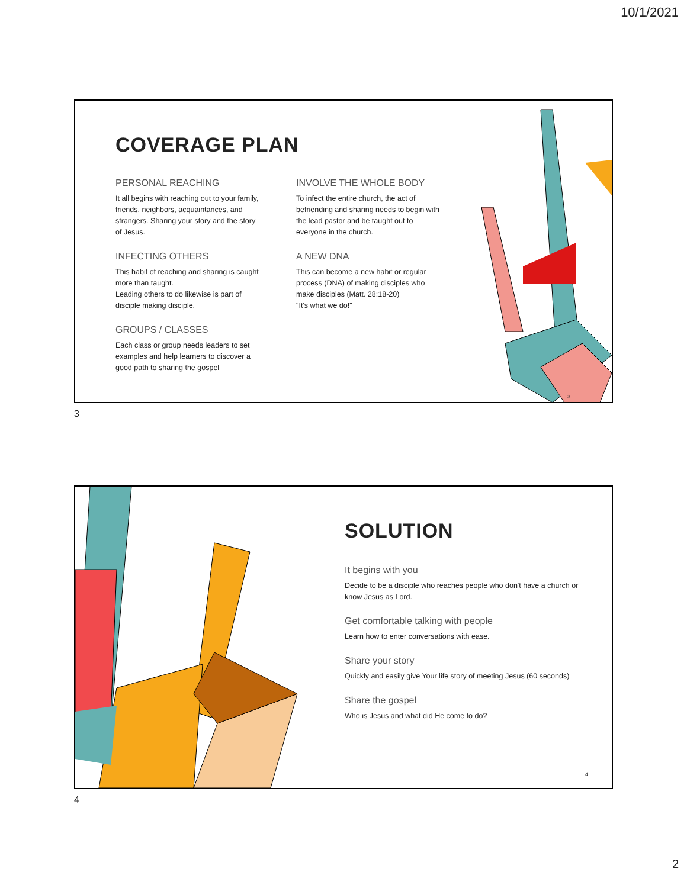10/1/2021
COVERAGE PLAN
PERSONAL REACHING
It all begins with reaching out to your family, friends, neighbors, acquaintances, and strangers. Sharing your story and the story of Jesus.
INFECTING OTHERS
This habit of reaching and sharing is caught more than taught.
Leading others to do likewise is part of disciple making disciple.
GROUPS / CLASSES
Each class or group needs leaders to set examples and help learners to discover a good path to sharing the gospel
INVOLVE THE WHOLE BODY
To infect the entire church, the act of befriending and sharing needs to begin with the lead pastor and be taught out to everyone in the church.
A NEW DNA
This can become a new habit or regular process (DNA) of making disciples who make disciples (Matt. 28:18-20)
"It's what we do!"
3
3
SOLUTION
It begins with you
Decide to be a disciple who reaches people who don't have a church or know Jesus as Lord.
Get comfortable talking with people
Learn how to enter conversations with ease.
Share your story
Quickly and easily give Your life story of meeting Jesus (60 seconds)
Share the gospel
Who is Jesus and what did He come to do?
4
4
2